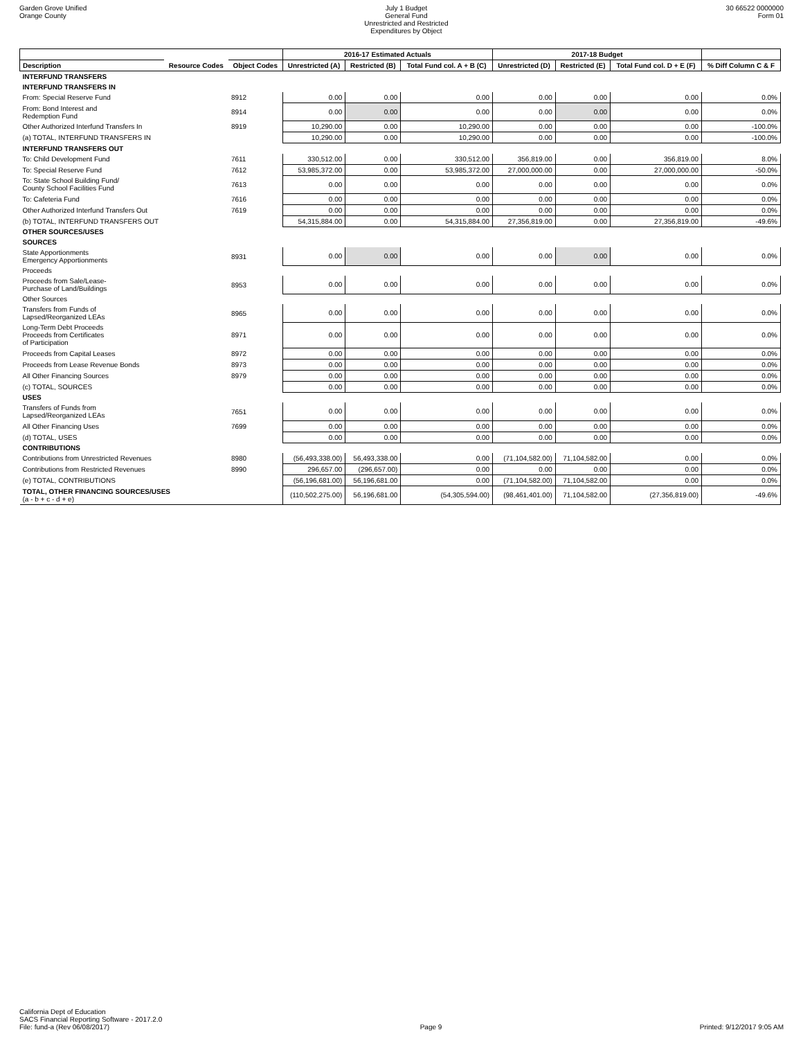Garden Grove Unified
Orange County
July 1 Budget
General Fund
Unrestricted and Restricted
Expenditures by Object
30 66522 0000000
Form 01
| | | | 2016-17 Estimated Actuals | | | 2017-18 Budget | | | |
| --- | --- | --- | --- | --- | --- | --- | --- | --- | --- |
| Description | Resource Codes | Object Codes | Unrestricted (A) | Restricted (B) | Total Fund col. A + B (C) | Unrestricted (D) | Restricted (E) | Total Fund col. D + E (F) | % Diff Column C & F |
| INTERFUND TRANSFERS | | | | | | | | | |
| INTERFUND TRANSFERS IN | | | | | | | | | |
| From: Special Reserve Fund | | 8912 | 0.00 | 0.00 | 0.00 | 0.00 | 0.00 | 0.00 | 0.0% |
| From: Bond Interest and Redemption Fund | | 8914 | 0.00 | 0.00 | 0.00 | 0.00 | 0.00 | 0.00 | 0.0% |
| Other Authorized Interfund Transfers In | | 8919 | 10,290.00 | 0.00 | 10,290.00 | 0.00 | 0.00 | 0.00 | -100.0% |
| (a) TOTAL, INTERFUND TRANSFERS IN | | | 10,290.00 | 0.00 | 10,290.00 | 0.00 | 0.00 | 0.00 | -100.0% |
| INTERFUND TRANSFERS OUT | | | | | | | | | |
| To: Child Development Fund | | 7611 | 330,512.00 | 0.00 | 330,512.00 | 356,819.00 | 0.00 | 356,819.00 | 8.0% |
| To: Special Reserve Fund | | 7612 | 53,985,372.00 | 0.00 | 53,985,372.00 | 27,000,000.00 | 0.00 | 27,000,000.00 | -50.0% |
| To: State School Building Fund/ County School Facilities Fund | | 7613 | 0.00 | 0.00 | 0.00 | 0.00 | 0.00 | 0.00 | 0.0% |
| To: Cafeteria Fund | | 7616 | 0.00 | 0.00 | 0.00 | 0.00 | 0.00 | 0.00 | 0.0% |
| Other Authorized Interfund Transfers Out | | 7619 | 0.00 | 0.00 | 0.00 | 0.00 | 0.00 | 0.00 | 0.0% |
| (b) TOTAL, INTERFUND TRANSFERS OUT | | | 54,315,884.00 | 0.00 | 54,315,884.00 | 27,356,819.00 | 0.00 | 27,356,819.00 | -49.6% |
| OTHER SOURCES/USES | | | | | | | | | |
| SOURCES | | | | | | | | | |
| State Apportionments Emergency Apportionments | | 8931 | 0.00 | 0.00 | 0.00 | 0.00 | 0.00 | 0.00 | 0.0% |
| Proceeds | | | | | | | | | |
| Proceeds from Sale/Lease- Purchase of Land/Buildings | | 8953 | 0.00 | 0.00 | 0.00 | 0.00 | 0.00 | 0.00 | 0.0% |
| Other Sources | | | | | | | | | |
| Transfers from Funds of Lapsed/Reorganized LEAs | | 8965 | 0.00 | 0.00 | 0.00 | 0.00 | 0.00 | 0.00 | 0.0% |
| Long-Term Debt Proceeds Proceeds from Certificates of Participation | | 8971 | 0.00 | 0.00 | 0.00 | 0.00 | 0.00 | 0.00 | 0.0% |
| Proceeds from Capital Leases | | 8972 | 0.00 | 0.00 | 0.00 | 0.00 | 0.00 | 0.00 | 0.0% |
| Proceeds from Lease Revenue Bonds | | 8973 | 0.00 | 0.00 | 0.00 | 0.00 | 0.00 | 0.00 | 0.0% |
| All Other Financing Sources | | 8979 | 0.00 | 0.00 | 0.00 | 0.00 | 0.00 | 0.00 | 0.0% |
| (c) TOTAL, SOURCES | | | 0.00 | 0.00 | 0.00 | 0.00 | 0.00 | 0.00 | 0.0% |
| USES | | | | | | | | | |
| Transfers of Funds from Lapsed/Reorganized LEAs | | 7651 | 0.00 | 0.00 | 0.00 | 0.00 | 0.00 | 0.00 | 0.0% |
| All Other Financing Uses | | 7699 | 0.00 | 0.00 | 0.00 | 0.00 | 0.00 | 0.00 | 0.0% |
| (d) TOTAL, USES | | | 0.00 | 0.00 | 0.00 | 0.00 | 0.00 | 0.00 | 0.0% |
| CONTRIBUTIONS | | | | | | | | | |
| Contributions from Unrestricted Revenues | | 8980 | (56,493,338.00) | 56,493,338.00 | 0.00 | (71,104,582.00) | 71,104,582.00 | 0.00 | 0.0% |
| Contributions from Restricted Revenues | | 8990 | 296,657.00 | (296,657.00) | 0.00 | 0.00 | 0.00 | 0.00 | 0.0% |
| (e) TOTAL, CONTRIBUTIONS | | | (56,196,681.00) | 56,196,681.00 | 0.00 | (71,104,582.00) | 71,104,582.00 | 0.00 | 0.0% |
| TOTAL, OTHER FINANCING SOURCES/USES (a - b + c - d + e) | | | (110,502,275.00) | 56,196,681.00 | (54,305,594.00) | (98,461,401.00) | 71,104,582.00 | (27,356,819.00) | -49.6% |
California Dept of Education
SACS Financial Reporting Software - 2017.2.0
File: fund-a (Rev 06/08/2017)
Page 9
Printed: 9/12/2017 9:05 AM